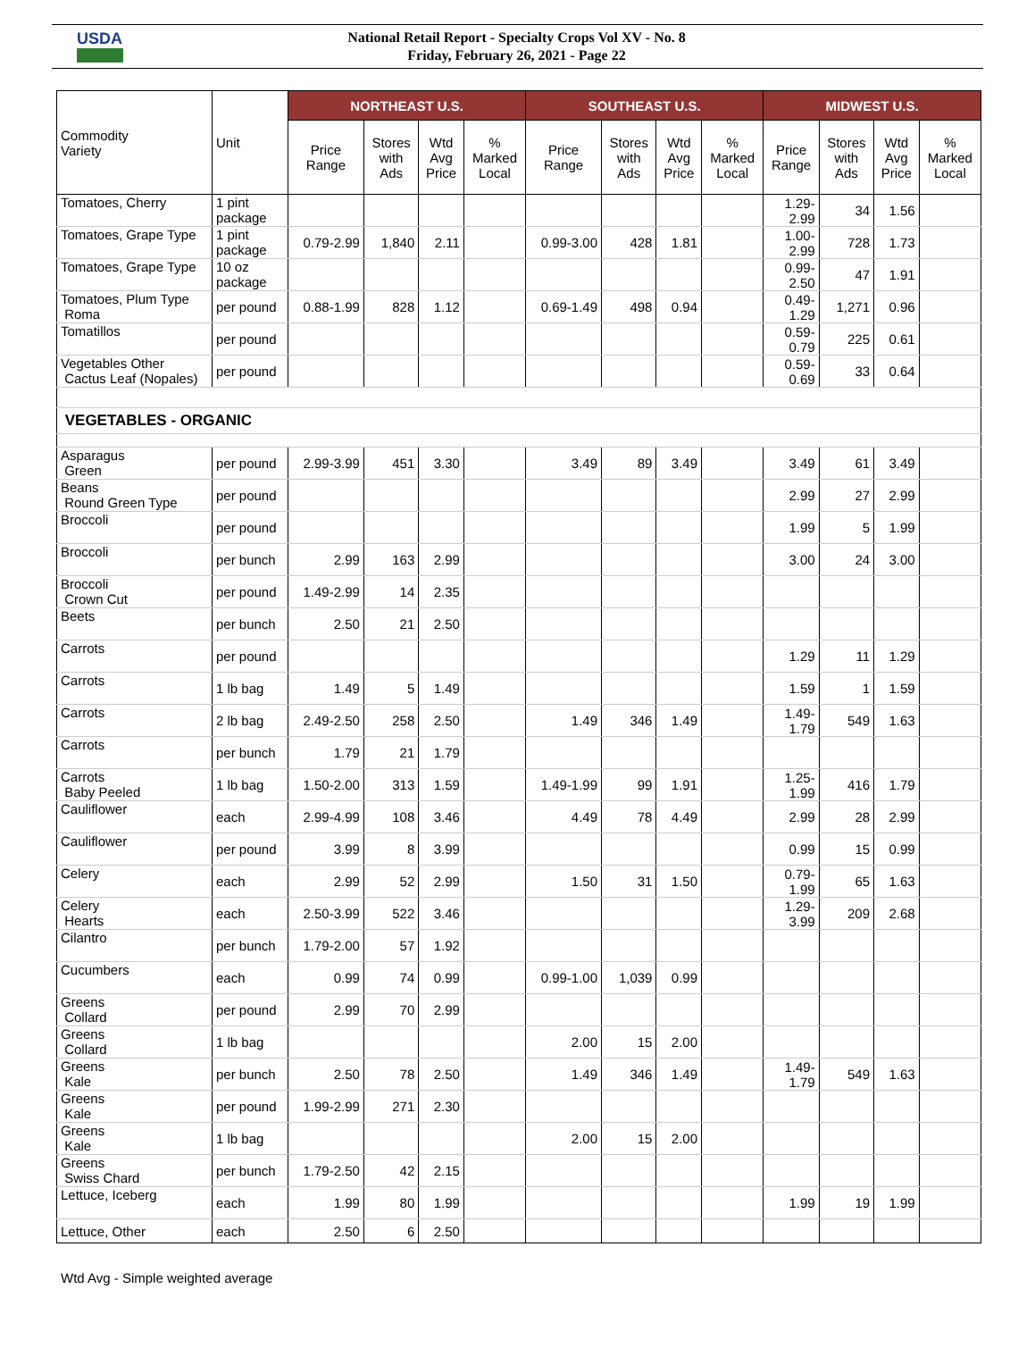USDA
National Retail Report - Specialty Crops Vol XV - No. 8
Friday, February 26, 2021 - Page 22
| Commodity Variety | Unit | NORTHEAST U.S. | | | | SOUTHEAST U.S. | | | | MIDWEST U.S. | | | |
| --- | --- | --- | --- | --- | --- | --- | --- | --- | --- | --- | --- | --- | --- |
| | | Price Range | Stores with Ads | Wtd Avg Price | % Marked Local | Price Range | Stores with Ads | Wtd Avg Price | % Marked Local | Price Range | Stores with Ads | Wtd Avg Price | % Marked Local |
| Tomatoes, Cherry | 1 pint package | | | | | | | | | 1.29- 2.99 | 34 | 1.56 | |
| Tomatoes, Grape Type | 1 pint package | 0.79-2.99 | 1,840 | 2.11 | | 0.99-3.00 | 428 | 1.81 | | 1.00- 2.99 | 728 | 1.73 | |
| Tomatoes, Grape Type | 10 oz package | | | | | | | | | 0.99- 2.50 | 47 | 1.91 | |
| Tomatoes, Plum Type Roma | per pound | 0.88-1.99 | 828 | 1.12 | | 0.69-1.49 | 498 | 0.94 | | 0.49- 1.29 | 1,271 | 0.96 | |
| Tomatillos | per pound | | | | | | | | | 0.59- 0.79 | 225 | 0.61 | |
| Vegetables Other Cactus Leaf (Nopales) | per pound | | | | | | | | | 0.59- 0.69 | 33 | 0.64 | |
| VEGETABLES - ORGANIC | | | | | | | | | | | | | |
| Asparagus Green | per pound | 2.99-3.99 | 451 | 3.30 | | 3.49 | 89 | 3.49 | | 3.49 | 61 | 3.49 | |
| Beans Round Green Type | per pound | | | | | | | | | 2.99 | 27 | 2.99 | |
| Broccoli | per pound | | | | | | | | | 1.99 | 5 | 1.99 | |
| Broccoli | per bunch | 2.99 | 163 | 2.99 | | | | | | 3.00 | 24 | 3.00 | |
| Broccoli Crown Cut | per pound | 1.49-2.99 | 14 | 2.35 | | | | | | | | | |
| Beets | per bunch | 2.50 | 21 | 2.50 | | | | | | | | | |
| Carrots | per pound | | | | | | | | | 1.29 | 11 | 1.29 | |
| Carrots | 1 lb bag | 1.49 | 5 | 1.49 | | | | | | 1.59 | 1 | 1.59 | |
| Carrots | 2 lb bag | 2.49-2.50 | 258 | 2.50 | | 1.49 | 346 | 1.49 | | 1.49- 1.79 | 549 | 1.63 | |
| Carrots | per bunch | 1.79 | 21 | 1.79 | | | | | | | | | |
| Carrots Baby Peeled | 1 lb bag | 1.50-2.00 | 313 | 1.59 | | 1.49-1.99 | 99 | 1.91 | | 1.25- 1.99 | 416 | 1.79 | |
| Cauliflower | each | 2.99-4.99 | 108 | 3.46 | | 4.49 | 78 | 4.49 | | 2.99 | 28 | 2.99 | |
| Cauliflower | per pound | 3.99 | 8 | 3.99 | | | | | | 0.99 | 15 | 0.99 | |
| Celery | each | 2.99 | 52 | 2.99 | | 1.50 | 31 | 1.50 | | 0.79- 1.99 | 65 | 1.63 | |
| Celery Hearts | each | 2.50-3.99 | 522 | 3.46 | | | | | | 1.29- 3.99 | 209 | 2.68 | |
| Cilantro | per bunch | 1.79-2.00 | 57 | 1.92 | | | | | | | | | |
| Cucumbers | each | 0.99 | 74 | 0.99 | | 0.99-1.00 | 1,039 | 0.99 | | | | | |
| Greens Collard | per pound | 2.99 | 70 | 2.99 | | | | | | | | | |
| Greens Collard | 1 lb bag | | | | | 2.00 | 15 | 2.00 | | | | | |
| Greens Kale | per bunch | 2.50 | 78 | 2.50 | | 1.49 | 346 | 1.49 | | 1.49- 1.79 | 549 | 1.63 | |
| Greens Kale | per pound | 1.99-2.99 | 271 | 2.30 | | | | | | | | | |
| Greens Kale | 1 lb bag | | | | | 2.00 | 15 | 2.00 | | | | | |
| Greens Swiss Chard | per bunch | 1.79-2.50 | 42 | 2.15 | | | | | | | | | |
| Lettuce, Iceberg | each | 1.99 | 80 | 1.99 | | | | | | 1.99 | 19 | 1.99 | |
| Lettuce, Other | each | 2.50 | 6 | 2.50 | | | | | | | | | |
Wtd Avg - Simple weighted average